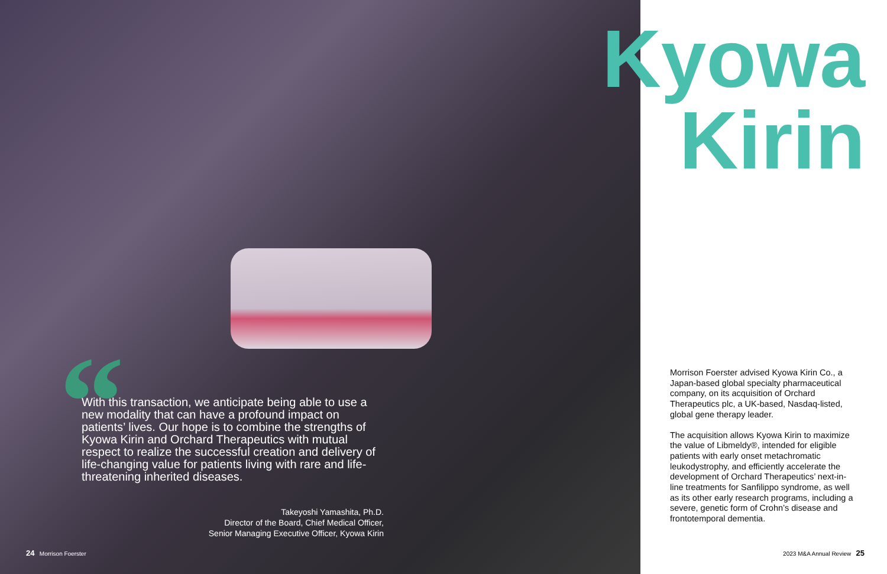“
With this transaction, we anticipate being able to use a new modality that can have a profound impact on patients’ lives. Our hope is to combine the strengths of Kyowa Kirin and Orchard Therapeutics with mutual respect to realize the successful creation and delivery of life-changing value for patients living with rare and life-threatening inherited diseases.
Takeyoshi Yamashita, Ph.D.
Director of the Board, Chief Medical Officer,
Senior Managing Executive Officer, Kyowa Kirin
24 Morrison Foerster
Kyowa Kirin
Morrison Foerster advised Kyowa Kirin Co., a Japan-based global specialty pharmaceutical company, on its acquisition of Orchard Therapeutics plc, a UK-based, Nasdaq-listed, global gene therapy leader.
The acquisition allows Kyowa Kirin to maximize the value of Libmeldy®, intended for eligible patients with early onset metachromatic leukodystrophy, and efficiently accelerate the development of Orchard Therapeutics’ next-in-line treatments for Sanfilippo syndrome, as well as its other early research programs, including a severe, genetic form of Crohn’s disease and frontotemporal dementia.
2023 M&A Annual Review 25